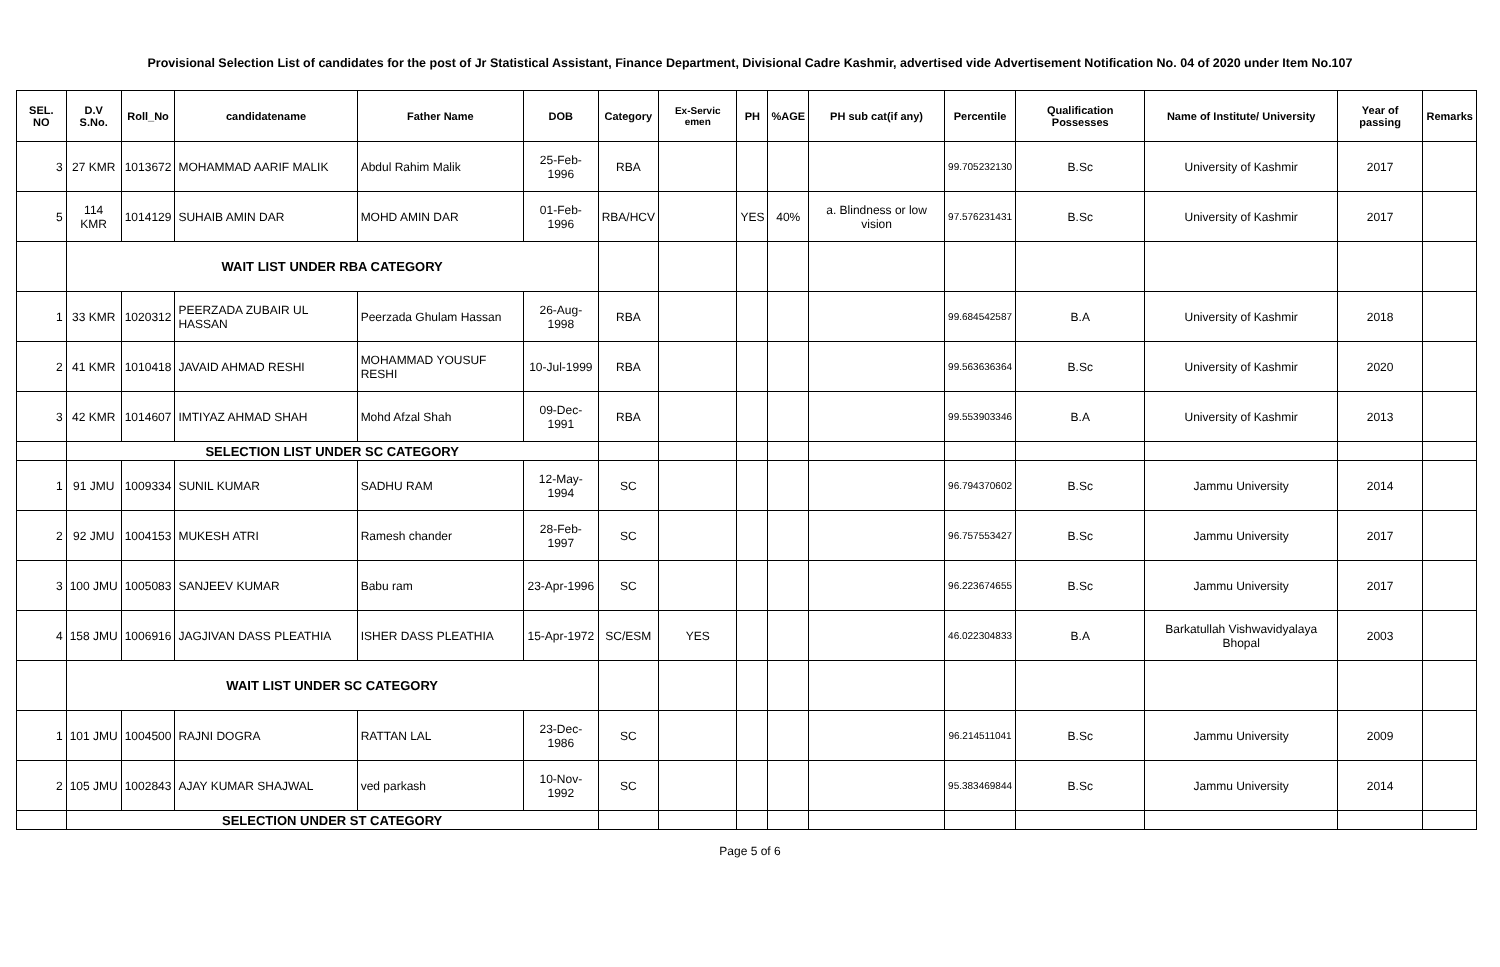Provisional Selection List of candidates for the post of Jr Statistical Assistant, Finance Department, Divisional Cadre Kashmir, advertised vide Advertisement Notification No. 04 of 2020 under Item No.107
| SEL. NO | D.V S.No. | Roll_No | candidatename | Father Name | DOB | Category | Ex-Servic emen | PH | %AGE | PH sub cat(if any) | Percentile | Qualification Possesses | Name of Institute/ University | Year of passing | Remarks |
| --- | --- | --- | --- | --- | --- | --- | --- | --- | --- | --- | --- | --- | --- | --- | --- |
| 3 | 27 KMR | 1013672 | MOHAMMAD AARIF MALIK | Abdul Rahim Malik | 25-Feb-1996 | RBA | | | | | 99.705232130 | B.Sc | University of Kashmir | 2017 | |
| 5 | 114 KMR | 1014129 | SUHAIB AMIN DAR | MOHD AMIN DAR | 01-Feb-1996 | RBA/HCV | | YES | 40% | a. Blindness or low vision | 97.576231431 | B.Sc | University of Kashmir | 2017 | |
| | WAIT LIST UNDER RBA CATEGORY | | | | | | | | | | | | | | |
| 1 | 33 KMR | 1020312 | PEERZADA ZUBAIR UL HASSAN | Peerzada Ghulam Hassan | 26-Aug-1998 | RBA | | | | | 99.684542587 | B.A | University of Kashmir | 2018 | |
| 2 | 41 KMR | 1010418 | JAVAID AHMAD RESHI | MOHAMMAD YOUSUF RESHI | 10-Jul-1999 | RBA | | | | | 99.563636364 | B.Sc | University of Kashmir | 2020 | |
| 3 | 42 KMR | 1014607 | IMTIYAZ AHMAD SHAH | Mohd Afzal Shah | 09-Dec-1991 | RBA | | | | | 99.553903346 | B.A | University of Kashmir | 2013 | |
| | SELECTION LIST UNDER SC CATEGORY | | | | | | | | | | | | | | |
| 1 | 91 JMU | 1009334 | SUNIL KUMAR | SADHU RAM | 12-May-1994 | SC | | | | | 96.794370602 | B.Sc | Jammu University | 2014 | |
| 2 | 92 JMU | 1004153 | MUKESH ATRI | Ramesh chander | 28-Feb-1997 | SC | | | | | 96.757553427 | B.Sc | Jammu University | 2017 | |
| 3 | 100 JMU | 1005083 | SANJEEV KUMAR | Babu ram | 23-Apr-1996 | SC | | | | | 96.223674655 | B.Sc | Jammu University | 2017 | |
| 4 | 158 JMU | 1006916 | JAGJIVAN DASS PLEATHIA | ISHER DASS PLEATHIA | 15-Apr-1972 | SC/ESM | YES | | | | 46.022304833 | B.A | Barkatullah Vishwavidyalaya Bhopal | 2003 | |
| | WAIT LIST UNDER SC CATEGORY | | | | | | | | | | | | | | |
| 1 | 101 JMU | 1004500 | RAJNI DOGRA | RATTAN LAL | 23-Dec-1986 | SC | | | | | 96.214511041 | B.Sc | Jammu University | 2009 | |
| 2 | 105 JMU | 1002843 | AJAY KUMAR SHAJWAL | ved parkash | 10-Nov-1992 | SC | | | | | 95.383469844 | B.Sc | Jammu University | 2014 | |
| | SELECTION UNDER ST CATEGORY | | | | | | | | | | | | | | |
Page 5 of 6